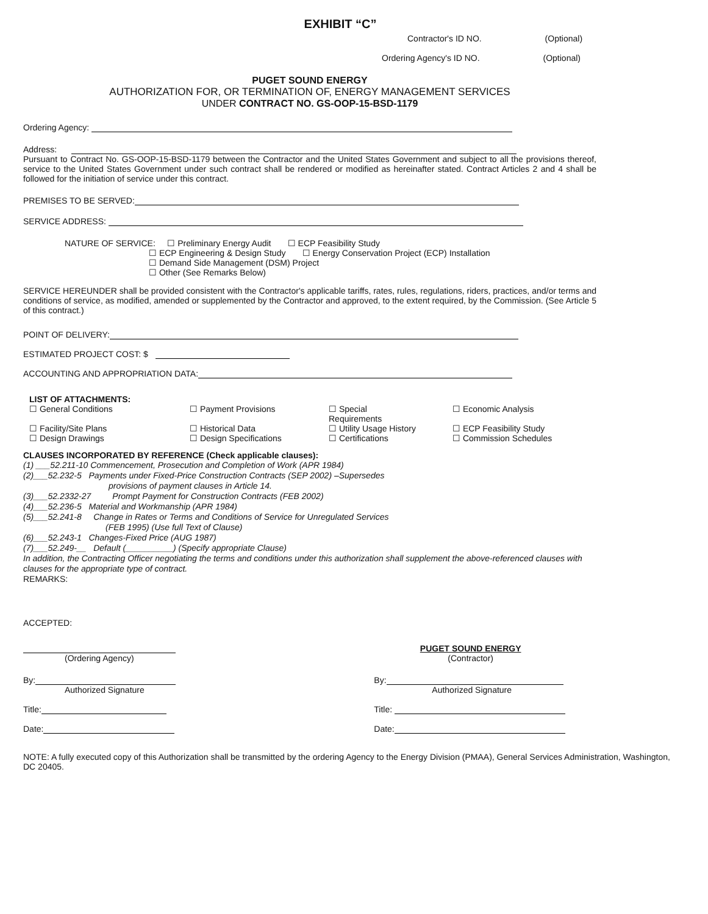EXHIBIT “C”
Contractor's ID NO. (Optional)
Ordering Agency's ID NO. (Optional)
PUGET SOUND ENERGY
AUTHORIZATION FOR, OR TERMINATION OF, ENERGY MANAGEMENT SERVICES
UNDER CONTRACT NO. GS-OOP-15-BSD-1179
Ordering Agency:
Address:
Pursuant to Contract No. GS-OOP-15-BSD-1179 between the Contractor and the United States Government and subject to all the provisions thereof, service to the United States Government under such contract shall be rendered or modified as hereinafter stated. Contract Articles 2 and 4 shall be followed for the initiation of service under this contract.
PREMISES TO BE SERVED:
SERVICE ADDRESS:
NATURE OF SERVICE: ☐ Preliminary Energy Audit ☐ ECP Feasibility Study
☐ ECP Engineering & Design Study ☐ Energy Conservation Project (ECP) Installation
☐ Demand Side Management (DSM) Project
☐ Other (See Remarks Below)
SERVICE HEREUNDER shall be provided consistent with the Contractor's applicable tariffs, rates, rules, regulations, riders, practices, and/or terms and conditions of service, as modified, amended or supplemented by the Contractor and approved, to the extent required, by the Commission. (See Article 5 of this contract.)
POINT OF DELIVERY:
ESTIMATED PROJECT COST: $
ACCOUNTING AND APPROPRIATION DATA:
LIST OF ATTACHMENTS:
| ☐ General Conditions | ☐ Payment Provisions | ☐ Special Requirements | ☐ Economic Analysis |
| ☐ Facility/Site Plans ☐ Design Drawings | ☐ Historical Data ☐ Design Specifications | ☐ Utility Usage History ☐ Certifications | ☐ ECP Feasibility Study ☐ Commission Schedules |
CLAUSES INCORPORATED BY REFERENCE (Check applicable clauses):
(1) ___52.211-10 Commencement, Prosecution and Completion of Work (APR 1984)
(2)___52.232-5 Payments under Fixed-Price Construction Contracts (SEP 2002) –Supersedes
provisions of payment clauses in Article 14.
(3)___52.2332-27 Prompt Payment for Construction Contracts (FEB 2002)
(4)___52.236-5 Material and Workmanship (APR 1984)
(5)___52.241-8 Change in Rates or Terms and Conditions of Service for Unregulated Services
(FEB 1995) (Use full Text of Clause)
(6)___52.243-1 Changes-Fixed Price (AUG 1987)
(7)___52.249-__ Default (__________) (Specify appropriate Clause)
In addition, the Contracting Officer negotiating the terms and conditions under this authorization shall supplement the above-referenced clauses with clauses for the appropriate type of contract.
REMARKS:
ACCEPTED:
| (Ordering Agency) | PUGET SOUND ENERGY (Contractor) |
| By: Authorized Signature | By: Authorized Signature |
| Title: | Title: |
| Date: | Date: |
NOTE: A fully executed copy of this Authorization shall be transmitted by the ordering Agency to the Energy Division (PMAA), General Services Administration, Washington, DC 20405.